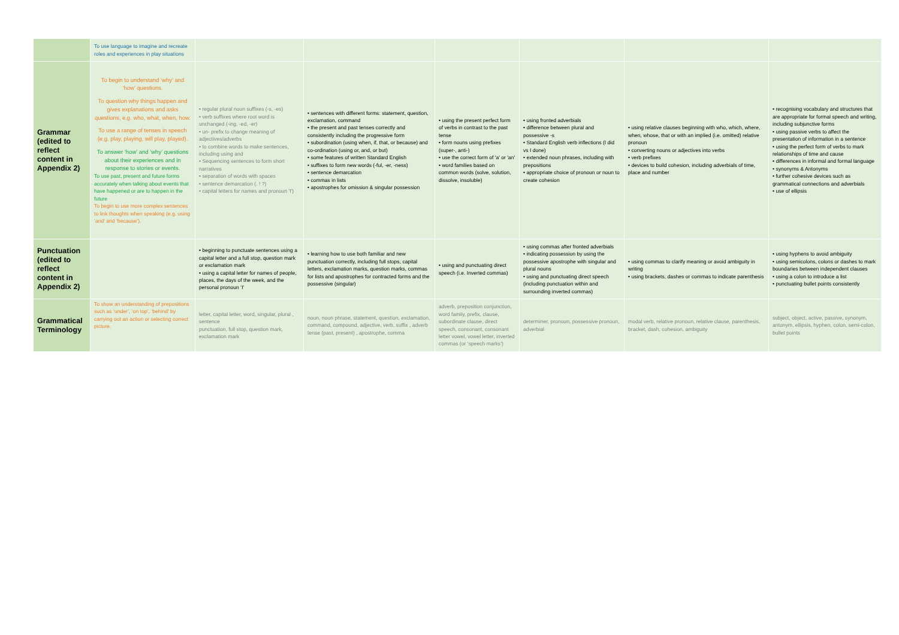| | To use language to imagine and recreate roles and experiences in play situations | | | | | | |
| Grammar (edited to reflect content in Appendix 2) | To begin to understand ‘why’ and ‘how’ questions. To question why things happen and gives explanations and asks questions, e.g. who, what, when, how. To use a range of tenses in speech (e.g. play, playing, will play, played). To answer ‘how’ and ‘why’ questions about their experiences and in response to stories or events. To use past, present and future forms accurately when talking about events that have happened or are to happen in the future To begin to use more complex sentences to link thoughts when speaking (e.g. using ‘and’ and ‘because’). | • regular plural noun suffixes (-s, -es) • verb suffixes where root word is unchanged (-ing, -ed, -er) • un- prefix to change meaning of adjectives/adverbs • to combine words to make sentences, including using and • Sequencing sentences to form short narratives • separation of words with spaces • sentence demarcation (. ! ?) • capital letters for names and pronoun 'I') | • sentences with different forms: statement, question, exclamation, command • the present and past tenses correctly and consistently including the progressive form • subordination (using when, if, that, or because) and co-ordination (using or, and, or but) • some features of written Standard English • suffixes to form new words (-ful, -er, -ness) • sentence demarcation • commas in lists • apostrophes for omission & singular possession | • using the present perfect form of verbs in contrast to the past tense • form nouns using prefixes (super-, anti-) • use the correct form of 'a' or 'an' • word families based on common words (solve, solution, dissolve, insoluble) | • using fronted adverbials • difference between plural and possessive -s • Standard English verb inflections (I did vs I done) • extended noun phrases, including with prepositions • appropriate choice of pronoun or noun to create cohesion | • using relative clauses beginning with who, which, where, when, whose, that or with an implied (i.e. omitted) relative pronoun • converting nouns or adjectives into verbs • verb prefixes • devices to build cohesion, including adverbials of time, place and number | • recognising vocabulary and structures that are appropriate for formal speech and writing, including subjunctive forms • using passive verbs to affect the presentation of information in a sentence • using the perfect form of verbs to mark relationships of time and cause • differences in informal and formal language • synonyms & Antonyms • further cohesive devices such as grammatical connections and adverbials • use of ellipsis |
| Punctuation (edited to reflect content in Appendix 2) | | • beginning to punctuate sentences using a capital letter and a full stop, question mark or exclamation mark • using a capital letter for names of people, places, the days of the week, and the personal pronoun ‘I’ | • learning how to use both familiar and new punctuation correctly, including full stops, capital letters, exclamation marks, question marks, commas for lists and apostrophes for contracted forms and the possessive (singular) | • using and punctuating direct speech (i.e. Inverted commas) | • using commas after fronted adverbials • indicating possession by using the possessive apostrophe with singular and plural nouns • using and punctuating direct speech (including punctuation within and surrounding inverted commas) | • using commas to clarify meaning or avoid ambiguity in writing • using brackets, dashes or commas to indicate parenthesis | • using hyphens to avoid ambiguity • using semicolons, colons or dashes to mark boundaries between independent clauses • using a colon to introduce a list • punctuating bullet points consistently |
| Grammatical Terminology | To show an understanding of prepositions such as ‘under’, ‘on top’, ‘behind’ by carrying out an action or selecting correct picture. | letter, capital letter, word, singular, plural , sentence punctuation, full stop, question mark, exclamation mark | noun, noun phrase, statement, question, exclamation, command, compound, adjective, verb, suffix , adverb tense (past, present) , apostrophe, comma | adverb, preposition conjunction, word family, prefix, clause, subordinate clause, direct speech, consonant, consonant letter vowel, vowel letter, inverted commas (or ‘speech marks’) | determiner, pronoun, possessive pronoun, adverbial | modal verb, relative pronoun, relative clause, parenthesis, bracket, dash, cohesion, ambiguity | subject, object, active, passive, synonym, antonym, ellipsis, hyphen, colon, semi-colon, bullet points |